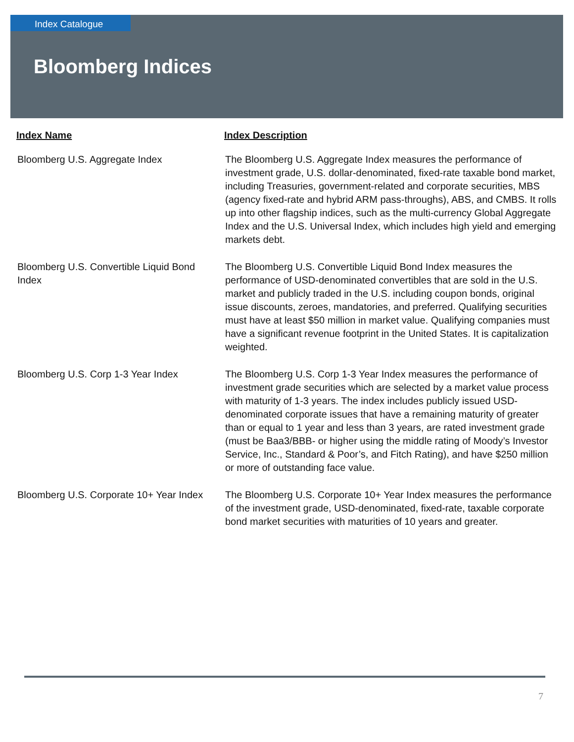Index Catalogue
Bloomberg Indices
| Index Name | Index Description |
| --- | --- |
| Bloomberg U.S. Aggregate Index | The Bloomberg U.S. Aggregate Index measures the performance of investment grade, U.S. dollar-denominated, fixed-rate taxable bond market, including Treasuries, government-related and corporate securities, MBS (agency fixed-rate and hybrid ARM pass-throughs), ABS, and CMBS. It rolls up into other flagship indices, such as the multi-currency Global Aggregate Index and the U.S. Universal Index, which includes high yield and emerging markets debt. |
| Bloomberg U.S. Convertible Liquid Bond Index | The Bloomberg U.S. Convertible Liquid Bond Index measures the performance of USD-denominated convertibles that are sold in the U.S. market and publicly traded in the U.S. including coupon bonds, original issue discounts, zeroes, mandatories, and preferred. Qualifying securities must have at least $50 million in market value. Qualifying companies must have a significant revenue footprint in the United States. It is capitalization weighted. |
| Bloomberg U.S. Corp 1-3 Year Index | The Bloomberg U.S. Corp 1-3 Year Index measures the performance of investment grade securities which are selected by a market value process with maturity of 1-3 years. The index includes publicly issued USD-denominated corporate issues that have a remaining maturity of greater than or equal to 1 year and less than 3 years, are rated investment grade (must be Baa3/BBB- or higher using the middle rating of Moody’s Investor Service, Inc., Standard & Poor’s, and Fitch Rating), and have $250 million or more of outstanding face value. |
| Bloomberg U.S. Corporate 10+ Year Index | The Bloomberg U.S. Corporate 10+ Year Index measures the performance of the investment grade, USD-denominated, fixed-rate, taxable corporate bond market securities with maturities of 10 years and greater. |
7